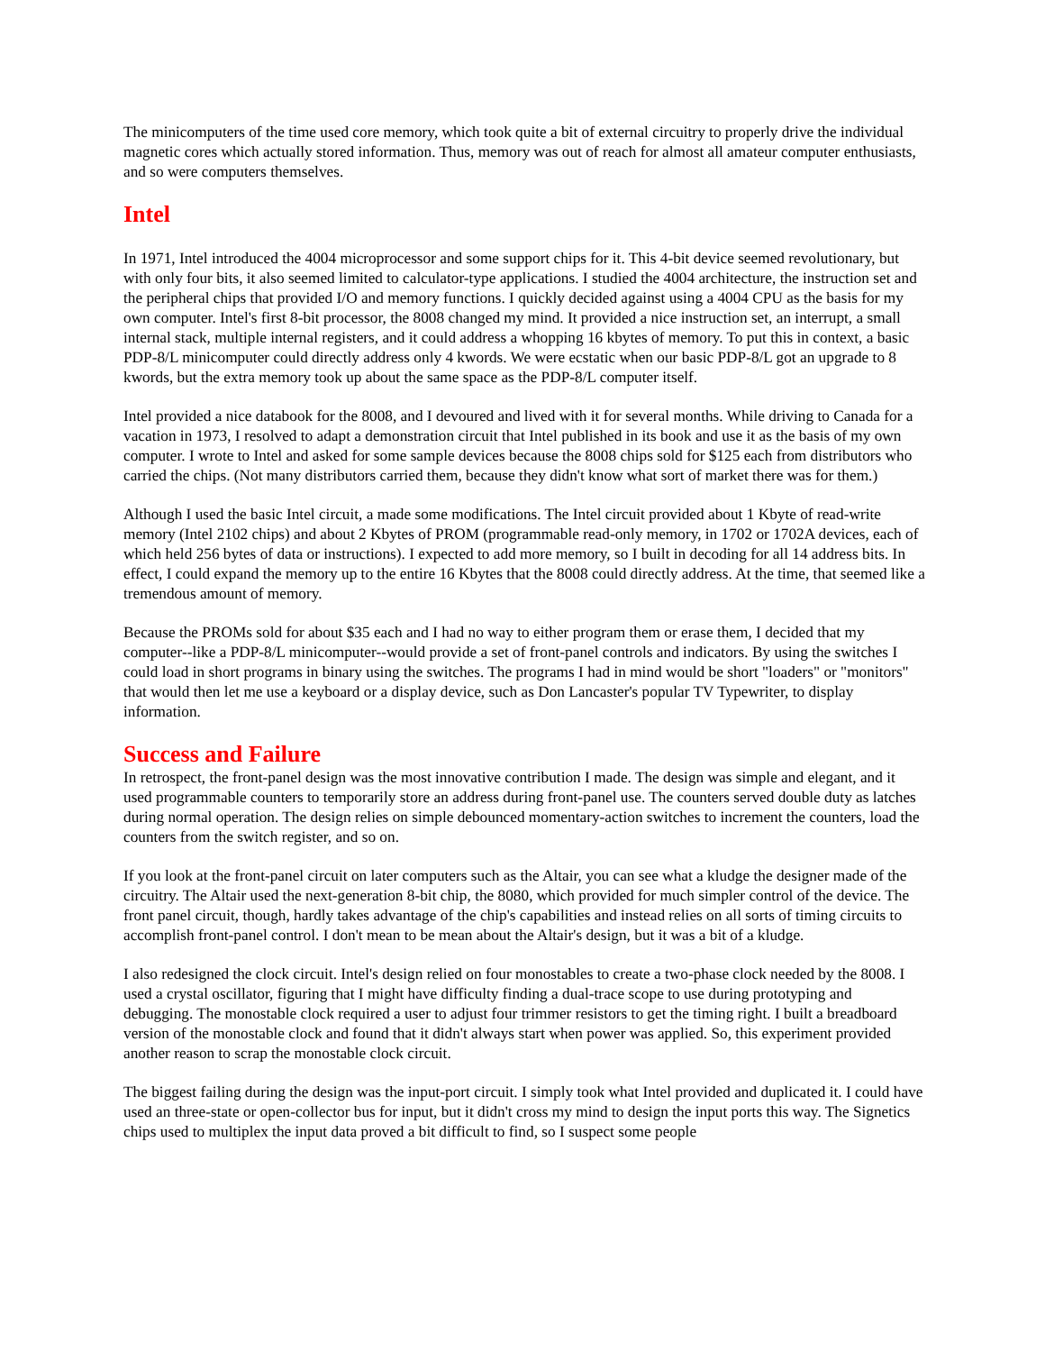The minicomputers of the time used core memory, which took quite a bit of external circuitry to properly drive the individual magnetic cores which actually stored information. Thus, memory was out of reach for almost all amateur computer enthusiasts, and so were computers themselves.
Intel
In 1971, Intel introduced the 4004 microprocessor and some support chips for it. This 4-bit device seemed revolutionary, but with only four bits, it also seemed limited to calculator-type applications. I studied the 4004 architecture, the instruction set and the peripheral chips that provided I/O and memory functions. I quickly decided against using a 4004 CPU as the basis for my own computer. Intel's first 8-bit processor, the 8008 changed my mind. It provided a nice instruction set, an interrupt, a small internal stack, multiple internal registers, and it could address a whopping 16 kbytes of memory. To put this in context, a basic PDP-8/L minicomputer could directly address only 4 kwords. We were ecstatic when our basic PDP-8/L got an upgrade to 8 kwords, but the extra memory took up about the same space as the PDP-8/L computer itself.
Intel provided a nice databook for the 8008, and I devoured and lived with it for several months. While driving to Canada for a vacation in 1973, I resolved to adapt a demonstration circuit that Intel published in its book and use it as the basis of my own computer. I wrote to Intel and asked for some sample devices because the 8008 chips sold for $125 each from distributors who carried the chips. (Not many distributors carried them, because they didn't know what sort of market there was for them.)
Although I used the basic Intel circuit, a made some modifications. The Intel circuit provided about 1 Kbyte of read-write memory (Intel 2102 chips) and about 2 Kbytes of PROM (programmable read-only memory, in 1702 or 1702A devices, each of which held 256 bytes of data or instructions). I expected to add more memory, so I built in decoding for all 14 address bits. In effect, I could expand the memory up to the entire 16 Kbytes that the 8008 could directly address. At the time, that seemed like a tremendous amount of memory.
Because the PROMs sold for about $35 each and I had no way to either program them or erase them, I decided that my computer--like a PDP-8/L minicomputer--would provide a set of front-panel controls and indicators. By using the switches I could load in short programs in binary using the switches. The programs I had in mind would be short "loaders" or "monitors" that would then let me use a keyboard or a display device, such as Don Lancaster's popular TV Typewriter, to display information.
Success and Failure
In retrospect, the front-panel design was the most innovative contribution I made. The design was simple and elegant, and it used programmable counters to temporarily store an address during front-panel use. The counters served double duty as latches during normal operation. The design relies on simple debounced momentary-action switches to increment the counters, load the counters from the switch register, and so on.
If you look at the front-panel circuit on later computers such as the Altair, you can see what a kludge the designer made of the circuitry. The Altair used the next-generation 8-bit chip, the 8080, which provided for much simpler control of the device. The front panel circuit, though, hardly takes advantage of the chip's capabilities and instead relies on all sorts of timing circuits to accomplish front-panel control. I don't mean to be mean about the Altair's design, but it was a bit of a kludge.
I also redesigned the clock circuit. Intel's design relied on four monostables to create a two-phase clock needed by the 8008. I used a crystal oscillator, figuring that I might have difficulty finding a dual-trace scope to use during prototyping and debugging. The monostable clock required a user to adjust four trimmer resistors to get the timing right. I built a breadboard version of the monostable clock and found that it didn't always start when power was applied. So, this experiment provided another reason to scrap the monostable clock circuit.
The biggest failing during the design was the input-port circuit. I simply took what Intel provided and duplicated it. I could have used an three-state or open-collector bus for input, but it didn't cross my mind to design the input ports this way. The Signetics chips used to multiplex the input data proved a bit difficult to find, so I suspect some people